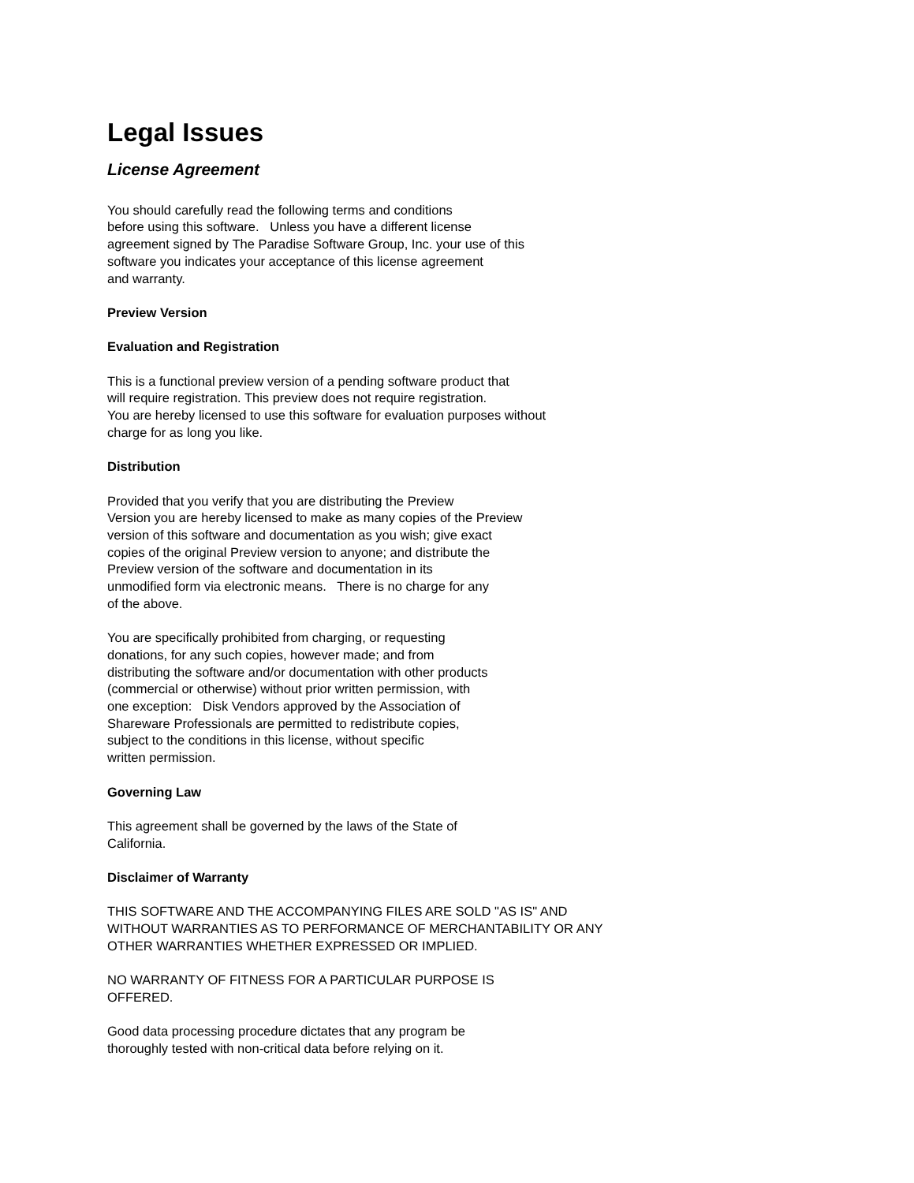Legal Issues
License Agreement
You should carefully read the following terms and conditions
before using this software. Unless you have a different license
agreement signed by The Paradise Software Group, Inc. your use of this
software you indicates your acceptance of this license agreement
and warranty.
Preview Version
Evaluation and Registration
This is a functional preview version of a pending software product that
will require registration. This preview does not require registration.
You are hereby licensed to use this software for evaluation purposes without
charge for as long you like.
Distribution
Provided that you verify that you are distributing the Preview
Version you are hereby licensed to make as many copies of the Preview
version of this software and documentation as you wish; give exact
copies of the original Preview version to anyone; and distribute the
Preview version of the software and documentation in its
unmodified form via electronic means. There is no charge for any
of the above.
You are specifically prohibited from charging, or requesting
donations, for any such copies, however made; and from
distributing the software and/or documentation with other products
(commercial or otherwise) without prior written permission, with
one exception: Disk Vendors approved by the Association of
Shareware Professionals are permitted to redistribute copies,
subject to the conditions in this license, without specific
written permission.
Governing Law
This agreement shall be governed by the laws of the State of
California.
Disclaimer of Warranty
THIS SOFTWARE AND THE ACCOMPANYING FILES ARE SOLD "AS IS" AND
WITHOUT WARRANTIES AS TO PERFORMANCE OF MERCHANTABILITY OR ANY
OTHER WARRANTIES WHETHER EXPRESSED OR IMPLIED.
NO WARRANTY OF FITNESS FOR A PARTICULAR PURPOSE IS
OFFERED.
Good data processing procedure dictates that any program be
thoroughly tested with non-critical data before relying on it.